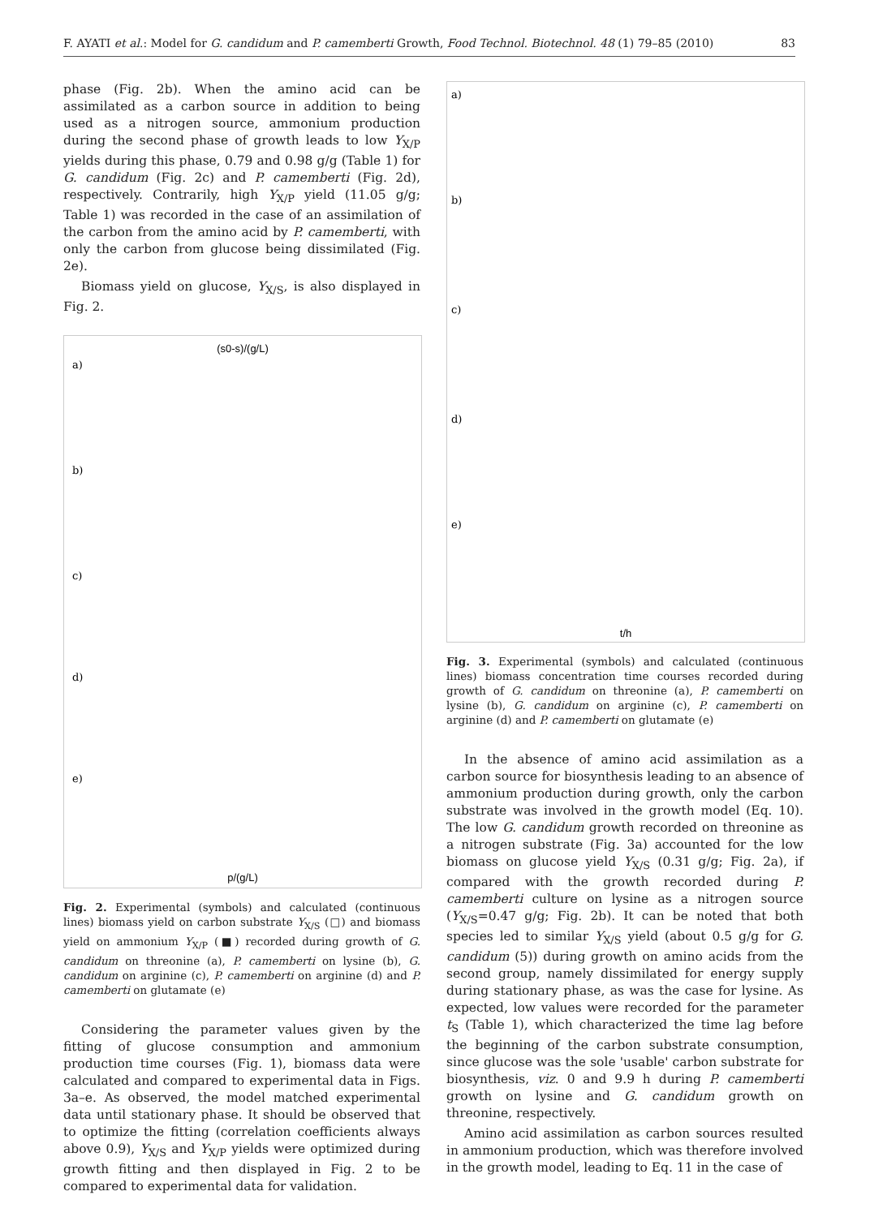F. AYATI et al.: Model for G. candidum and P. camemberti Growth, Food Technol. Biotechnol. 48 (1) 79–85 (2010) 83
phase (Fig. 2b). When the amino acid can be assimilated as a carbon source in addition to being used as a nitrogen source, ammonium production during the second phase of growth leads to low Y<sub>X/P</sub> yields during this phase, 0.79 and 0.98 g/g (Table 1) for G. candidum (Fig. 2c) and P. camemberti (Fig. 2d), respectively. Contrarily, high Y<sub>X/P</sub> yield (11.05 g/g; Table 1) was recorded in the case of an assimilation of the carbon from the amino acid by P. camemberti, with only the carbon from glucose being dissimilated (Fig. 2e).
Biomass yield on glucose, Y<sub>X/S</sub>, is also displayed in Fig. 2.
(s0-s)/(g/L)
a)
b)
c)
d)
e)
p/(g/L)
Fig. 2. Experimental (symbols) and calculated (continuous lines) biomass yield on carbon substrate Y<sub>X/S</sub> (□) and biomass yield on ammonium Y<sub>X/P</sub> (■) recorded during growth of G. candidum on threonine (a), P. camemberti on lysine (b), G. candidum on arginine (c), P. camemberti on arginine (d) and P. camemberti on glutamate (e)
Considering the parameter values given by the fitting of glucose consumption and ammonium production time courses (Fig. 1), biomass data were calculated and compared to experimental data in Figs. 3a–e. As observed, the model matched experimental data until stationary phase. It should be observed that to optimize the fitting (correlation coefficients always above 0.9), Y<sub>X/S</sub> and Y<sub>X/P</sub> yields were optimized during growth fitting and then displayed in Fig. 2 to be compared to experimental data for validation.
a)
b)
c)
d)
e)
t/h
Fig. 3. Experimental (symbols) and calculated (continuous lines) biomass concentration time courses recorded during growth of G. candidum on threonine (a), P. camemberti on lysine (b), G. candidum on arginine (c), P. camemberti on arginine (d) and P. camemberti on glutamate (e)
In the absence of amino acid assimilation as a carbon source for biosynthesis leading to an absence of ammonium production during growth, only the carbon substrate was involved in the growth model (Eq. 10). The low G. candidum growth recorded on threonine as a nitrogen substrate (Fig. 3a) accounted for the low biomass on glucose yield Y<sub>X/S</sub> (0.31 g/g; Fig. 2a), if compared with the growth recorded during P. camemberti culture on lysine as a nitrogen source (Y<sub>X/S</sub>=0.47 g/g; Fig. 2b). It can be noted that both species led to similar Y<sub>X/S</sub> yield (about 0.5 g/g for G. candidum (5)) during growth on amino acids from the second group, namely dissimilated for energy supply during stationary phase, as was the case for lysine. As expected, low values were recorded for the parameter t<sub>S</sub> (Table 1), which characterized the time lag before the beginning of the carbon substrate consumption, since glucose was the sole 'usable' carbon substrate for biosynthesis, viz. 0 and 9.9 h during P. camemberti growth on lysine and G. candidum growth on threonine, respectively.
Amino acid assimilation as carbon sources resulted in ammonium production, which was therefore involved in the growth model, leading to Eq. 11 in the case of